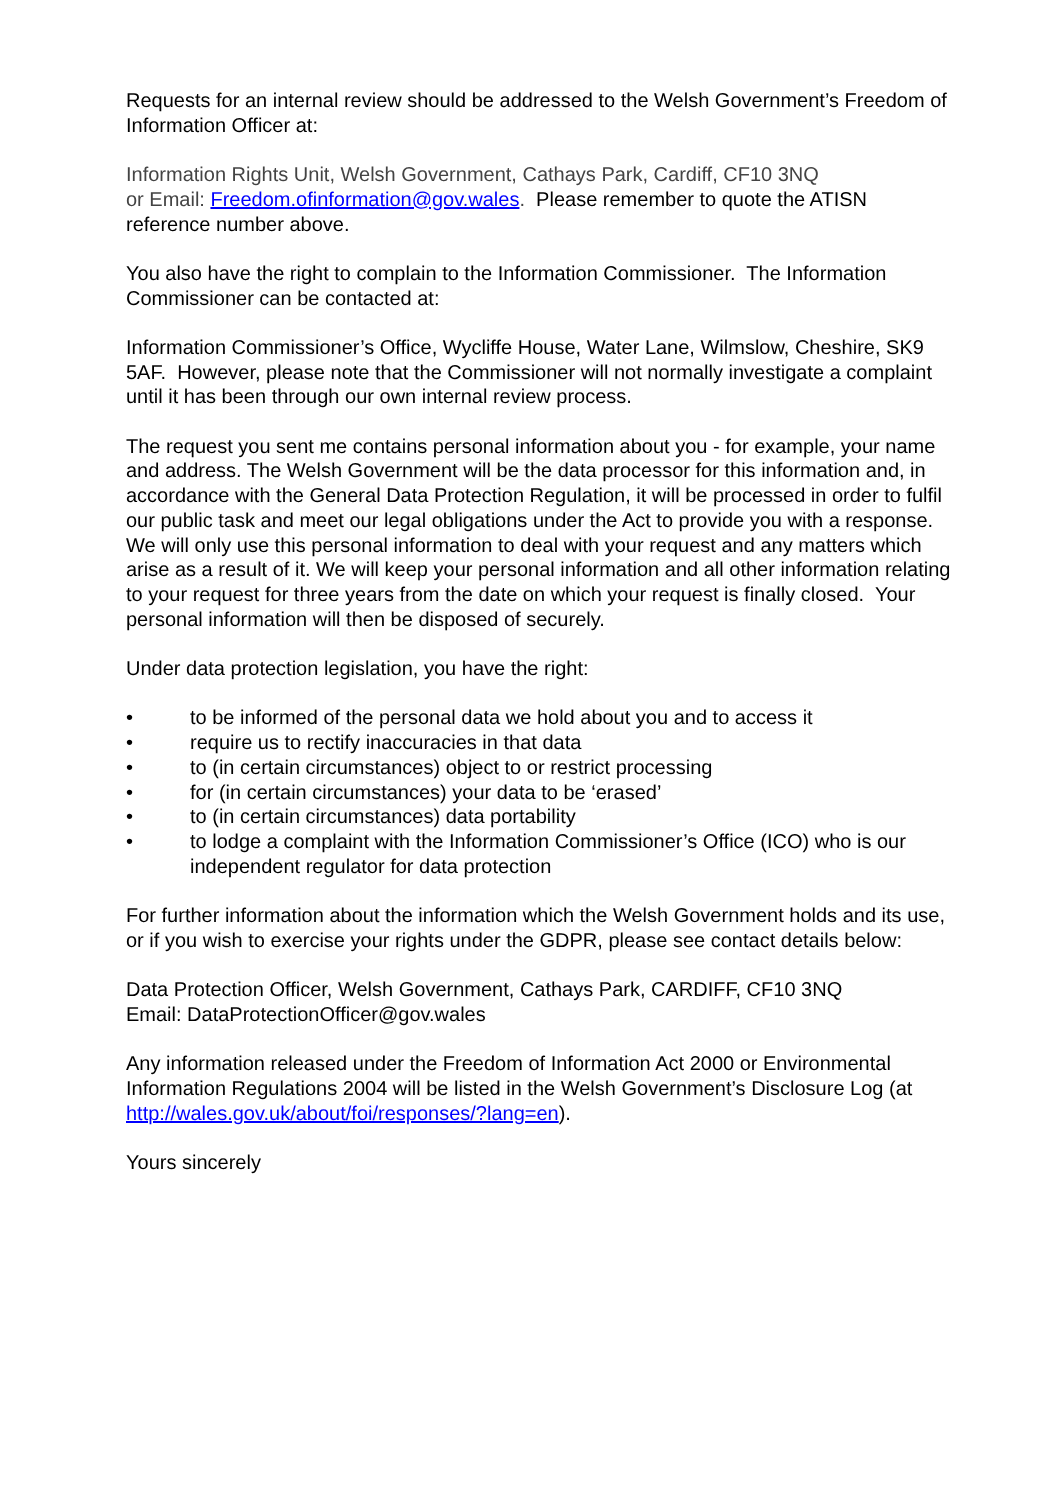Requests for an internal review should be addressed to the Welsh Government’s Freedom of Information Officer at:
Information Rights Unit, Welsh Government, Cathays Park, Cardiff, CF10 3NQ
or Email: Freedom.ofinformation@gov.wales. Please remember to quote the ATISN reference number above.
You also have the right to complain to the Information Commissioner. The Information Commissioner can be contacted at:
Information Commissioner’s Office, Wycliffe House, Water Lane, Wilmslow, Cheshire, SK9 5AF. However, please note that the Commissioner will not normally investigate a complaint until it has been through our own internal review process.
The request you sent me contains personal information about you - for example, your name and address. The Welsh Government will be the data processor for this information and, in accordance with the General Data Protection Regulation, it will be processed in order to fulfil our public task and meet our legal obligations under the Act to provide you with a response. We will only use this personal information to deal with your request and any matters which arise as a result of it. We will keep your personal information and all other information relating to your request for three years from the date on which your request is finally closed. Your personal information will then be disposed of securely.
Under data protection legislation, you have the right:
• to be informed of the personal data we hold about you and to access it
• require us to rectify inaccuracies in that data
• to (in certain circumstances) object to or restrict processing
• for (in certain circumstances) your data to be ‘erased’
• to (in certain circumstances) data portability
• to lodge a complaint with the Information Commissioner’s Office (ICO) who is our independent regulator for data protection
For further information about the information which the Welsh Government holds and its use, or if you wish to exercise your rights under the GDPR, please see contact details below:
Data Protection Officer, Welsh Government, Cathays Park, CARDIFF, CF10 3NQ
Email: DataProtectionOfficer@gov.wales
Any information released under the Freedom of Information Act 2000 or Environmental Information Regulations 2004 will be listed in the Welsh Government’s Disclosure Log (at http://wales.gov.uk/about/foi/responses/?lang=en).
Yours sincerely